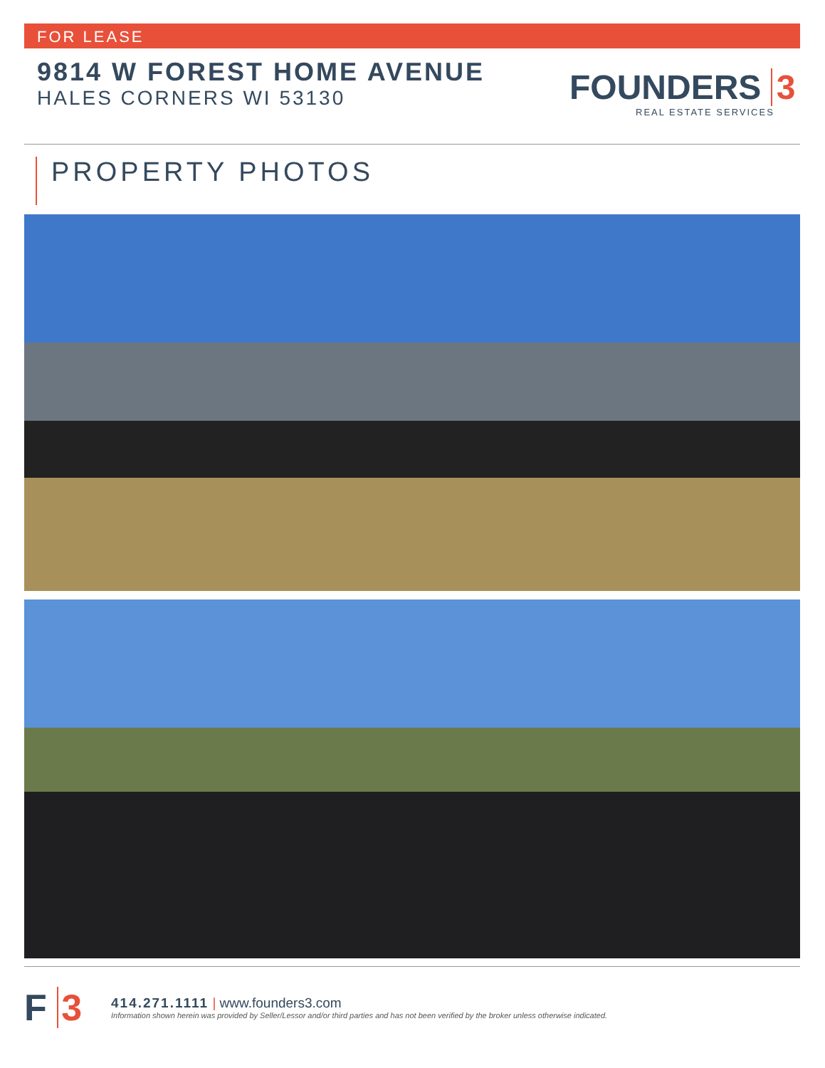FOR LEASE
9814 W FOREST HOME AVENUE
HALES CORNERS WI 53130
FOUNDERS 3
REAL ESTATE SERVICES
PROPERTY PHOTOS
F 3
414.271.1111 | www.founders3.com
Information shown herein was provided by Seller/Lessor and/or third parties and has not been verified by the broker unless otherwise indicated.